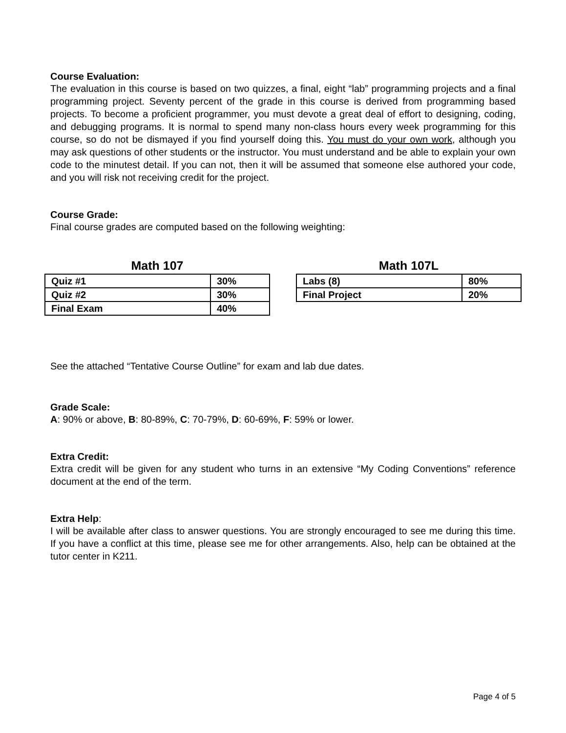Course Evaluation:
The evaluation in this course is based on two quizzes, a final, eight “lab” programming projects and a final programming project. Seventy percent of the grade in this course is derived from programming based projects. To become a proficient programmer, you must devote a great deal of effort to designing, coding, and debugging programs. It is normal to spend many non-class hours every week programming for this course, so do not be dismayed if you find yourself doing this. You must do your own work, although you may ask questions of other students or the instructor. You must understand and be able to explain your own code to the minutest detail. If you can not, then it will be assumed that someone else authored your code, and you will risk not receiving credit for the project.
Course Grade:
Final course grades are computed based on the following weighting:
Math 107
| Quiz #1 | 30% |
| Quiz #2 | 30% |
| Final Exam | 40% |
Math 107L
| Labs (8) | 80% |
| Final Project | 20% |
See the attached “Tentative Course Outline” for exam and lab due dates.
Grade Scale:
A: 90% or above, B: 80-89%, C: 70-79%, D: 60-69%, F: 59% or lower.
Extra Credit:
Extra credit will be given for any student who turns in an extensive “My Coding Conventions” reference document at the end of the term.
Extra Help:
I will be available after class to answer questions. You are strongly encouraged to see me during this time. If you have a conflict at this time, please see me for other arrangements. Also, help can be obtained at the tutor center in K211.
Page 4 of 5